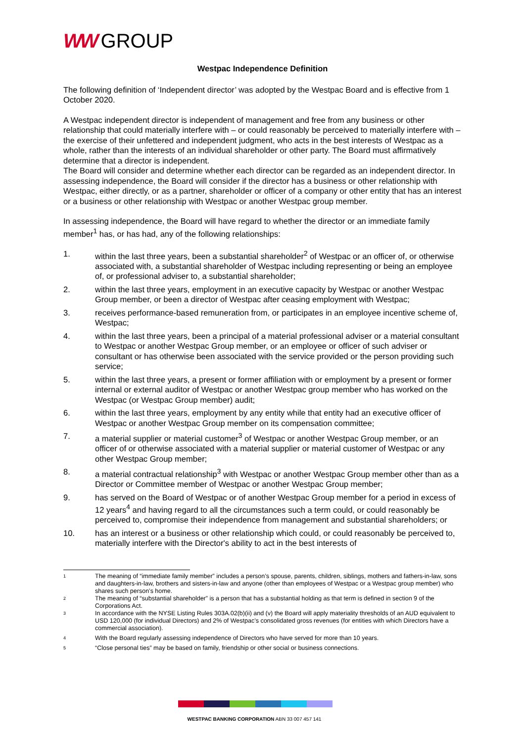WW GROUP
Westpac Independence Definition
The following definition of ‘Independent director’ was adopted by the Westpac Board and is effective from 1 October 2020.
A Westpac independent director is independent of management and free from any business or other relationship that could materially interfere with – or could reasonably be perceived to materially interfere with – the exercise of their unfettered and independent judgment, who acts in the best interests of Westpac as a whole, rather than the interests of an individual shareholder or other party. The Board must affirmatively determine that a director is independent.
The Board will consider and determine whether each director can be regarded as an independent director. In assessing independence, the Board will consider if the director has a business or other relationship with Westpac, either directly, or as a partner, shareholder or officer of a company or other entity that has an interest or a business or other relationship with Westpac or another Westpac group member.
In assessing independence, the Board will have regard to whether the director or an immediate family member<sup>1</sup> has, or has had, any of the following relationships:
1. within the last three years, been a substantial shareholder<sup>2</sup> of Westpac or an officer of, or otherwise associated with, a substantial shareholder of Westpac including representing or being an employee of, or professional adviser to, a substantial shareholder;
2. within the last three years, employment in an executive capacity by Westpac or another Westpac Group member, or been a director of Westpac after ceasing employment with Westpac;
3. receives performance-based remuneration from, or participates in an employee incentive scheme of, Westpac;
4. within the last three years, been a principal of a material professional adviser or a material consultant to Westpac or another Westpac Group member, or an employee or officer of such adviser or consultant or has otherwise been associated with the service provided or the person providing such service;
5. within the last three years, a present or former affiliation with or employment by a present or former internal or external auditor of Westpac or another Westpac group member who has worked on the Westpac (or Westpac Group member) audit;
6. within the last three years, employment by any entity while that entity had an executive officer of Westpac or another Westpac Group member on its compensation committee;
7. a material supplier or material customer<sup>3</sup> of Westpac or another Westpac Group member, or an officer of or otherwise associated with a material supplier or material customer of Westpac or any other Westpac Group member;
8. a material contractual relationship<sup>3</sup> with Westpac or another Westpac Group member other than as a Director or Committee member of Westpac or another Westpac Group member;
9. has served on the Board of Westpac or of another Westpac Group member for a period in excess of 12 years<sup>4</sup> and having regard to all the circumstances such a term could, or could reasonably be perceived to, compromise their independence from management and substantial shareholders; or
10. has an interest or a business or other relationship which could, or could reasonably be perceived to, materially interfere with the Director's ability to act in the best interests of
1 The meaning of “immediate family member” includes a person’s spouse, parents, children, siblings, mothers and fathers-in-law, sons and daughters-in-law, brothers and sisters-in-law and anyone (other than employees of Westpac or a Westpac group member) who shares such person’s home.
2 The meaning of “substantial shareholder” is a person that has a substantial holding as that term is defined in section 9 of the Corporations Act.
3 In accordance with the NYSE Listing Rules 303A.02(b)(ii) and (v) the Board will apply materiality thresholds of an AUD equivalent to USD 120,000 (for individual Directors) and 2% of Westpac’s consolidated gross revenues (for entities with which Directors have a commercial association).
4 With the Board regularly assessing independence of Directors who have served for more than 10 years.
5 “Close personal ties” may be based on family, friendship or other social or business connections.
WESTPAC BANKING CORPORATION ABN 33 007 457 141